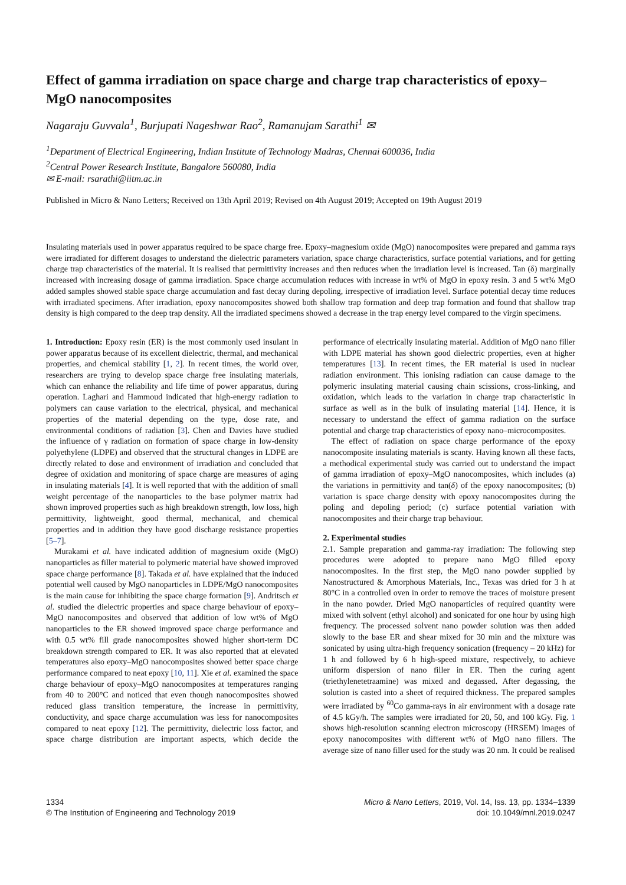Effect of gamma irradiation on space charge and charge trap characteristics of epoxy–MgO nanocomposites
Nagaraju Guvvala<sup>1</sup>, Burjupati Nageshwar Rao<sup>2</sup>, Ramanujam Sarathi<sup>1</sup> ✉
<sup>1</sup> Department of Electrical Engineering, Indian Institute of Technology Madras, Chennai 600036, India
<sup>2</sup> Central Power Research Institute, Bangalore 560080, India
✉ E-mail: rsarathi@iitm.ac.in
Published in Micro & Nano Letters; Received on 13th April 2019; Revised on 4th August 2019; Accepted on 19th August 2019
Insulating materials used in power apparatus required to be space charge free. Epoxy–magnesium oxide (MgO) nanocomposites were prepared and gamma rays were irradiated for different dosages to understand the dielectric parameters variation, space charge characteristics, surface potential variations, and for getting charge trap characteristics of the material. It is realised that permittivity increases and then reduces when the irradiation level is increased. Tan (δ) marginally increased with increasing dosage of gamma irradiation. Space charge accumulation reduces with increase in wt% of MgO in epoxy resin. 3 and 5 wt% MgO added samples showed stable space charge accumulation and fast decay during depoling, irrespective of irradiation level. Surface potential decay time reduces with irradiated specimens. After irradiation, epoxy nanocomposites showed both shallow trap formation and deep trap formation and found that shallow trap density is high compared to the deep trap density. All the irradiated specimens showed a decrease in the trap energy level compared to the virgin specimens.
1. Introduction: Epoxy resin (ER) is the most commonly used insulant in power apparatus because of its excellent dielectric, thermal, and mechanical properties, and chemical stability [1, 2]. In recent times, the world over, researchers are trying to develop space charge free insulating materials, which can enhance the reliability and life time of power apparatus, during operation. Laghari and Hammoud indicated that high-energy radiation to polymers can cause variation to the electrical, physical, and mechanical properties of the material depending on the type, dose rate, and environmental conditions of radiation [3]. Chen and Davies have studied the influence of γ radiation on formation of space charge in low-density polyethylene (LDPE) and observed that the structural changes in LDPE are directly related to dose and environment of irradiation and concluded that degree of oxidation and monitoring of space charge are measures of aging in insulating materials [4]. It is well reported that with the addition of small weight percentage of the nanoparticles to the base polymer matrix had shown improved properties such as high breakdown strength, low loss, high permittivity, lightweight, good thermal, mechanical, and chemical properties and in addition they have good discharge resistance properties [5–7].
Murakami et al. have indicated addition of magnesium oxide (MgO) nanoparticles as filler material to polymeric material have showed improved space charge performance [8]. Takada et al. have explained that the induced potential well caused by MgO nanoparticles in LDPE/MgO nanocomposites is the main cause for inhibiting the space charge formation [9]. Andritsch et al. studied the dielectric properties and space charge behaviour of epoxy–MgO nanocomposites and observed that addition of low wt% of MgO nanoparticles to the ER showed improved space charge performance and with 0.5 wt% fill grade nanocomposites showed higher short-term DC breakdown strength compared to ER. It was also reported that at elevated temperatures also epoxy–MgO nanocomposites showed better space charge performance compared to neat epoxy [10, 11]. Xie et al. examined the space charge behaviour of epoxy–MgO nanocomposites at temperatures ranging from 40 to 200°C and noticed that even though nanocomposites showed reduced glass transition temperature, the increase in permittivity, conductivity, and space charge accumulation was less for nanocomposites compared to neat epoxy [12]. The permittivity, dielectric loss factor, and space charge distribution are important aspects, which decide the performance of electrically insulating material. Addition of MgO nano filler with LDPE material has shown good dielectric properties, even at higher temperatures [13]. In recent times, the ER material is used in nuclear radiation environment. This ionising radiation can cause damage to the polymeric insulating material causing chain scissions, cross-linking, and oxidation, which leads to the variation in charge trap characteristic in surface as well as in the bulk of insulating material [14]. Hence, it is necessary to understand the effect of gamma radiation on the surface potential and charge trap characteristics of epoxy nano–microcomposites.
The effect of radiation on space charge performance of the epoxy nanocomposite insulating materials is scanty. Having known all these facts, a methodical experimental study was carried out to understand the impact of gamma irradiation of epoxy–MgO nanocomposites, which includes (a) the variations in permittivity and tan(δ) of the epoxy nanocomposites; (b) variation is space charge density with epoxy nanocomposites during the poling and depoling period; (c) surface potential variation with nanocomposites and their charge trap behaviour.
2. Experimental studies
2.1. Sample preparation and gamma-ray irradiation: The following step procedures were adopted to prepare nano MgO filled epoxy nanocomposites. In the first step, the MgO nano powder supplied by Nanostructured & Amorphous Materials, Inc., Texas was dried for 3 h at 80°C in a controlled oven in order to remove the traces of moisture present in the nano powder. Dried MgO nanoparticles of required quantity were mixed with solvent (ethyl alcohol) and sonicated for one hour by using high frequency. The processed solvent nano powder solution was then added slowly to the base ER and shear mixed for 30 min and the mixture was sonicated by using ultra-high frequency sonication (frequency – 20 kHz) for 1 h and followed by 6 h high-speed mixture, respectively, to achieve uniform dispersion of nano filler in ER. Then the curing agent (triethylenetetraamine) was mixed and degassed. After degassing, the solution is casted into a sheet of required thickness. The prepared samples were irradiated by <sup>60</sup>Co gamma-rays in air environment with a dosage rate of 4.5 kGy/h. The samples were irradiated for 20, 50, and 100 kGy. Fig. 1 shows high-resolution scanning electron microscopy (HRSEM) images of epoxy nanocomposites with different wt% of MgO nano fillers. The average size of nano filler used for the study was 20 nm. It could be realised
1334
© The Institution of Engineering and Technology 2019
Micro & Nano Letters, 2019, Vol. 14, Iss. 13, pp. 1334–1339
doi: 10.1049/mnl.2019.0247